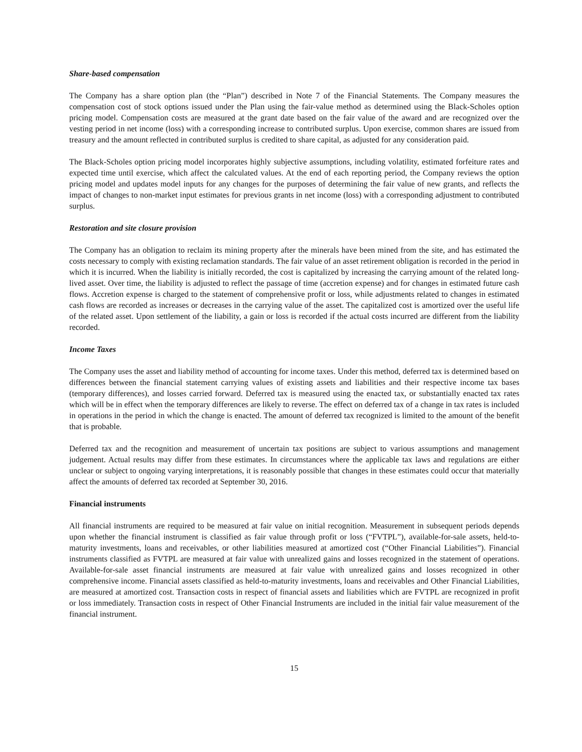Share-based compensation
The Company has a share option plan (the “Plan”) described in Note 7 of the Financial Statements. The Company measures the compensation cost of stock options issued under the Plan using the fair-value method as determined using the Black-Scholes option pricing model. Compensation costs are measured at the grant date based on the fair value of the award and are recognized over the vesting period in net income (loss) with a corresponding increase to contributed surplus. Upon exercise, common shares are issued from treasury and the amount reflected in contributed surplus is credited to share capital, as adjusted for any consideration paid.
The Black-Scholes option pricing model incorporates highly subjective assumptions, including volatility, estimated forfeiture rates and expected time until exercise, which affect the calculated values. At the end of each reporting period, the Company reviews the option pricing model and updates model inputs for any changes for the purposes of determining the fair value of new grants, and reflects the impact of changes to non-market input estimates for previous grants in net income (loss) with a corresponding adjustment to contributed surplus.
Restoration and site closure provision
The Company has an obligation to reclaim its mining property after the minerals have been mined from the site, and has estimated the costs necessary to comply with existing reclamation standards. The fair value of an asset retirement obligation is recorded in the period in which it is incurred. When the liability is initially recorded, the cost is capitalized by increasing the carrying amount of the related long-lived asset. Over time, the liability is adjusted to reflect the passage of time (accretion expense) and for changes in estimated future cash flows. Accretion expense is charged to the statement of comprehensive profit or loss, while adjustments related to changes in estimated cash flows are recorded as increases or decreases in the carrying value of the asset. The capitalized cost is amortized over the useful life of the related asset. Upon settlement of the liability, a gain or loss is recorded if the actual costs incurred are different from the liability recorded.
Income Taxes
The Company uses the asset and liability method of accounting for income taxes. Under this method, deferred tax is determined based on differences between the financial statement carrying values of existing assets and liabilities and their respective income tax bases (temporary differences), and losses carried forward. Deferred tax is measured using the enacted tax, or substantially enacted tax rates which will be in effect when the temporary differences are likely to reverse. The effect on deferred tax of a change in tax rates is included in operations in the period in which the change is enacted. The amount of deferred tax recognized is limited to the amount of the benefit that is probable.
Deferred tax and the recognition and measurement of uncertain tax positions are subject to various assumptions and management judgement. Actual results may differ from these estimates. In circumstances where the applicable tax laws and regulations are either unclear or subject to ongoing varying interpretations, it is reasonably possible that changes in these estimates could occur that materially affect the amounts of deferred tax recorded at September 30, 2016.
Financial instruments
All financial instruments are required to be measured at fair value on initial recognition. Measurement in subsequent periods depends upon whether the financial instrument is classified as fair value through profit or loss (“FVTPL”), available-for-sale assets, held-to-maturity investments, loans and receivables, or other liabilities measured at amortized cost (“Other Financial Liabilities”). Financial instruments classified as FVTPL are measured at fair value with unrealized gains and losses recognized in the statement of operations. Available-for-sale asset financial instruments are measured at fair value with unrealized gains and losses recognized in other comprehensive income. Financial assets classified as held-to-maturity investments, loans and receivables and Other Financial Liabilities, are measured at amortized cost. Transaction costs in respect of financial assets and liabilities which are FVTPL are recognized in profit or loss immediately. Transaction costs in respect of Other Financial Instruments are included in the initial fair value measurement of the financial instrument.
15